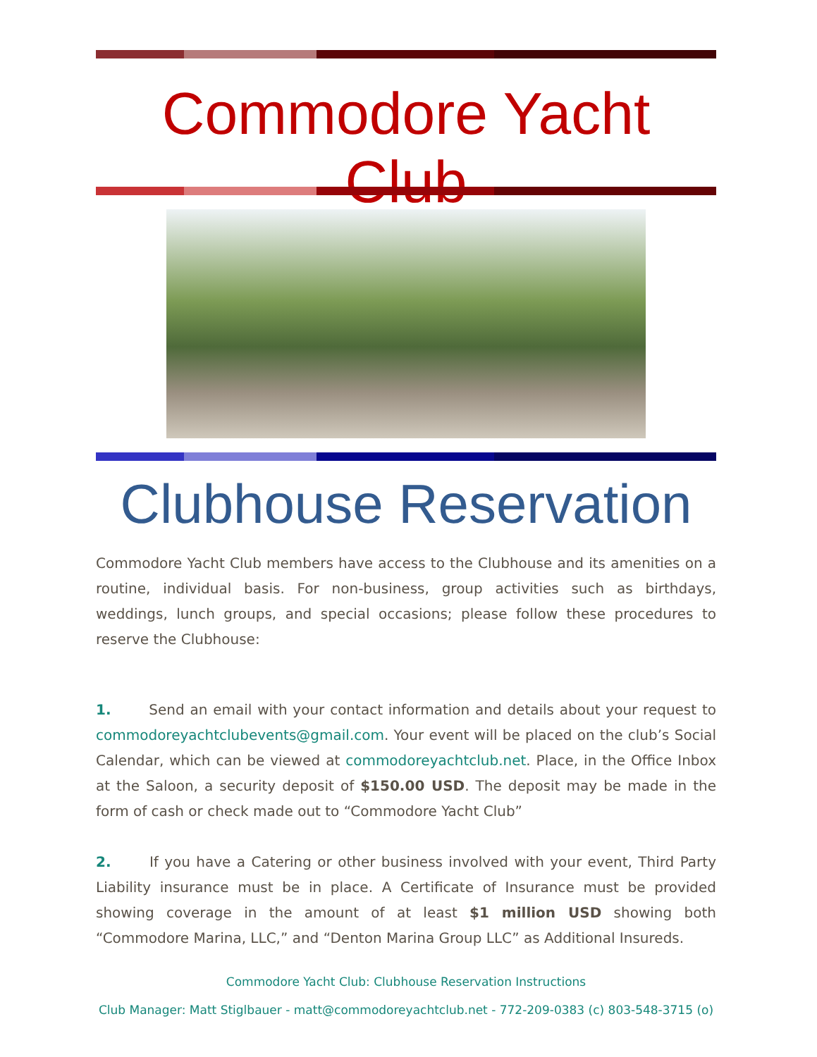Commodore Yacht Club
Clubhouse Reservation
Commodore Yacht Club members have access to the Clubhouse and its amenities on a routine, individual basis. For non-business, group activities such as birthdays, weddings, lunch groups, and special occasions; please follow these procedures to reserve the Clubhouse:
1. Send an email with your contact information and details about your request to commodoreyachtclubevents@gmail.com. Your event will be placed on the club’s Social Calendar, which can be viewed at commodoreyachtclub.net. Place, in the Office Inbox at the Saloon, a security deposit of $150.00 USD. The deposit may be made in the form of cash or check made out to “Commodore Yacht Club”
2. If you have a Catering or other business involved with your event, Third Party Liability insurance must be in place. A Certificate of Insurance must be provided showing coverage in the amount of at least $1 million USD showing both “Commodore Marina, LLC,” and “Denton Marina Group LLC” as Additional Insureds.
Commodore Yacht Club: Clubhouse Reservation Instructions
Club Manager: Matt Stiglbauer - matt@commodoreyachtclub.net - 772-209-0383 (c) 803-548-3715 (o)